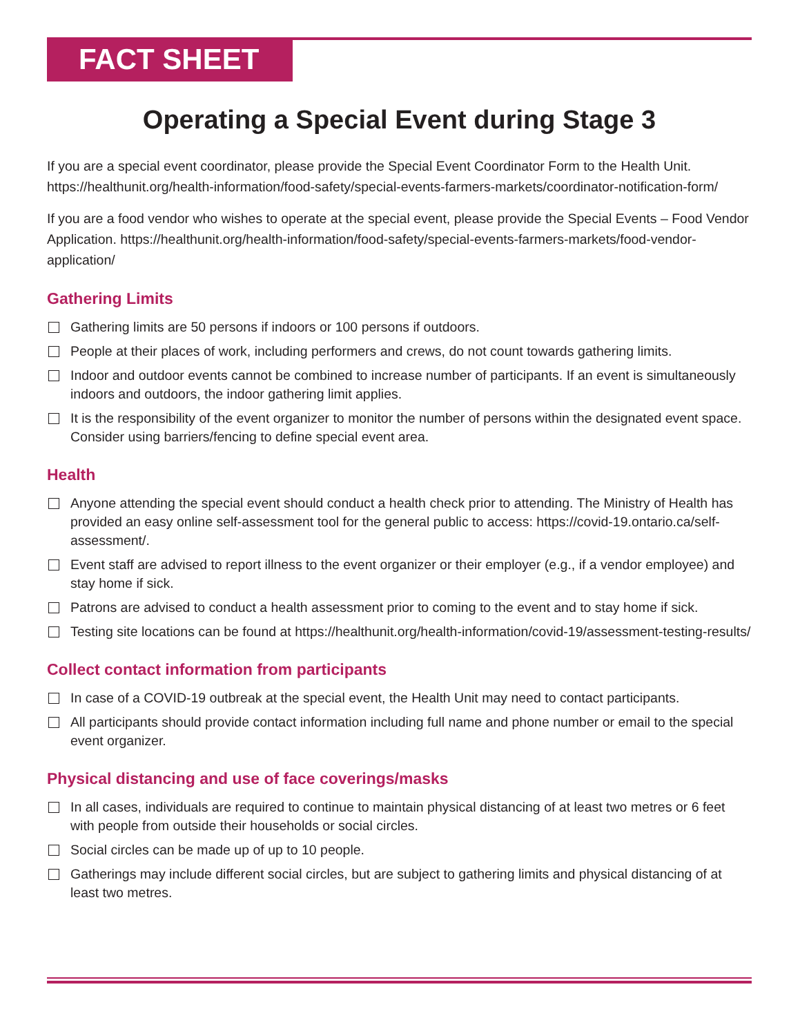FACT SHEET
Operating a Special Event during Stage 3
If you are a special event coordinator, please provide the Special Event Coordinator Form to the Health Unit. https://healthunit.org/health-information/food-safety/special-events-farmers-markets/coordinator-notification-form/
If you are a food vendor who wishes to operate at the special event, please provide the Special Events – Food Vendor Application. https://healthunit.org/health-information/food-safety/special-events-farmers-markets/food-vendor-application/
Gathering Limits
Gathering limits are 50 persons if indoors or 100 persons if outdoors.
People at their places of work, including performers and crews, do not count towards gathering limits.
Indoor and outdoor events cannot be combined to increase number of participants. If an event is simultaneously indoors and outdoors, the indoor gathering limit applies.
It is the responsibility of the event organizer to monitor the number of persons within the designated event space. Consider using barriers/fencing to define special event area.
Health
Anyone attending the special event should conduct a health check prior to attending. The Ministry of Health has provided an easy online self-assessment tool for the general public to access: https://covid-19.ontario.ca/self-assessment/.
Event staff are advised to report illness to the event organizer or their employer (e.g., if a vendor employee) and stay home if sick.
Patrons are advised to conduct a health assessment prior to coming to the event and to stay home if sick.
Testing site locations can be found at https://healthunit.org/health-information/covid-19/assessment-testing-results/
Collect contact information from participants
In case of a COVID-19 outbreak at the special event, the Health Unit may need to contact participants.
All participants should provide contact information including full name and phone number or email to the special event organizer.
Physical distancing and use of face coverings/masks
In all cases, individuals are required to continue to maintain physical distancing of at least two metres or 6 feet with people from outside their households or social circles.
Social circles can be made up of up to 10 people.
Gatherings may include different social circles, but are subject to gathering limits and physical distancing of at least two metres.